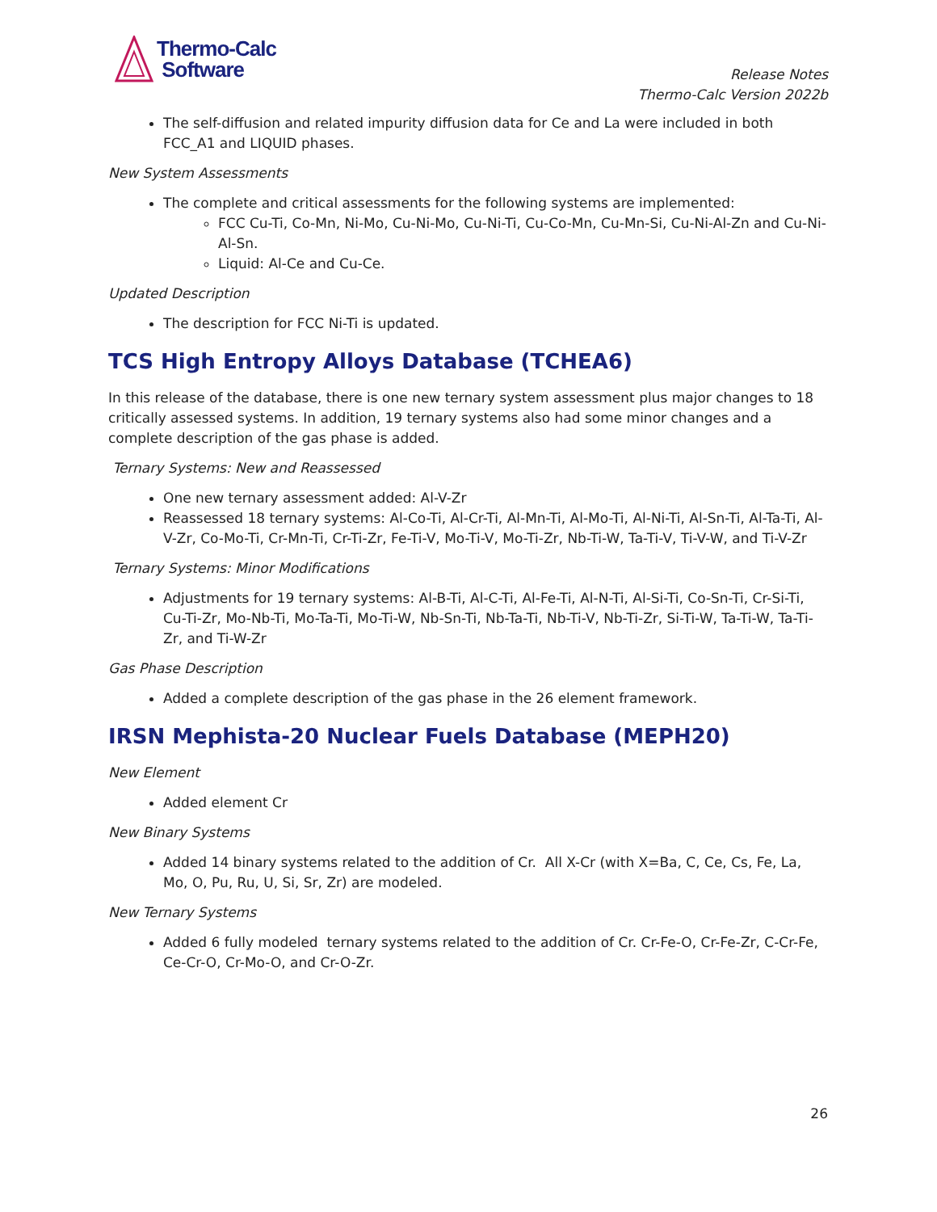Thermo-Calc
Software
Release Notes
Thermo-Calc Version 2022b
The self-diffusion and related impurity diffusion data for Ce and La were included in both FCC_A1 and LIQUID phases.
New System Assessments
The complete and critical assessments for the following systems are implemented:
FCC Cu-Ti, Co-Mn, Ni-Mo, Cu-Ni-Mo, Cu-Ni-Ti, Cu-Co-Mn, Cu-Mn-Si, Cu-Ni-Al-Zn and Cu-Ni-Al-Sn.
Liquid: Al-Ce and Cu-Ce.
Updated Description
The description for FCC Ni-Ti is updated.
TCS High Entropy Alloys Database (TCHEA6)
In this release of the database, there is one new ternary system assessment plus major changes to 18 critically assessed systems. In addition, 19 ternary systems also had some minor changes and a complete description of the gas phase is added.
Ternary Systems: New and Reassessed
One new ternary assessment added: Al-V-Zr
Reassessed 18 ternary systems: Al-Co-Ti, Al-Cr-Ti, Al-Mn-Ti, Al-Mo-Ti, Al-Ni-Ti, Al-Sn-Ti, Al-Ta-Ti, Al-V-Zr, Co-Mo-Ti, Cr-Mn-Ti, Cr-Ti-Zr, Fe-Ti-V, Mo-Ti-V, Mo-Ti-Zr, Nb-Ti-W, Ta-Ti-V, Ti-V-W, and Ti-V-Zr
Ternary Systems: Minor Modifications
Adjustments for 19 ternary systems: Al-B-Ti, Al-C-Ti, Al-Fe-Ti, Al-N-Ti, Al-Si-Ti, Co-Sn-Ti, Cr-Si-Ti, Cu-Ti-Zr, Mo-Nb-Ti, Mo-Ta-Ti, Mo-Ti-W, Nb-Sn-Ti, Nb-Ta-Ti, Nb-Ti-V, Nb-Ti-Zr, Si-Ti-W, Ta-Ti-W, Ta-Ti-Zr, and Ti-W-Zr
Gas Phase Description
Added a complete description of the gas phase in the 26 element framework.
IRSN Mephista-20 Nuclear Fuels Database (MEPH20)
New Element
Added element Cr
New Binary Systems
Added 14 binary systems related to the addition of Cr. All X-Cr (with X=Ba, C, Ce, Cs, Fe, La, Mo, O, Pu, Ru, U, Si, Sr, Zr) are modeled.
New Ternary Systems
Added 6 fully modeled ternary systems related to the addition of Cr. Cr-Fe-O, Cr-Fe-Zr, C-Cr-Fe, Ce-Cr-O, Cr-Mo-O, and Cr-O-Zr.
26